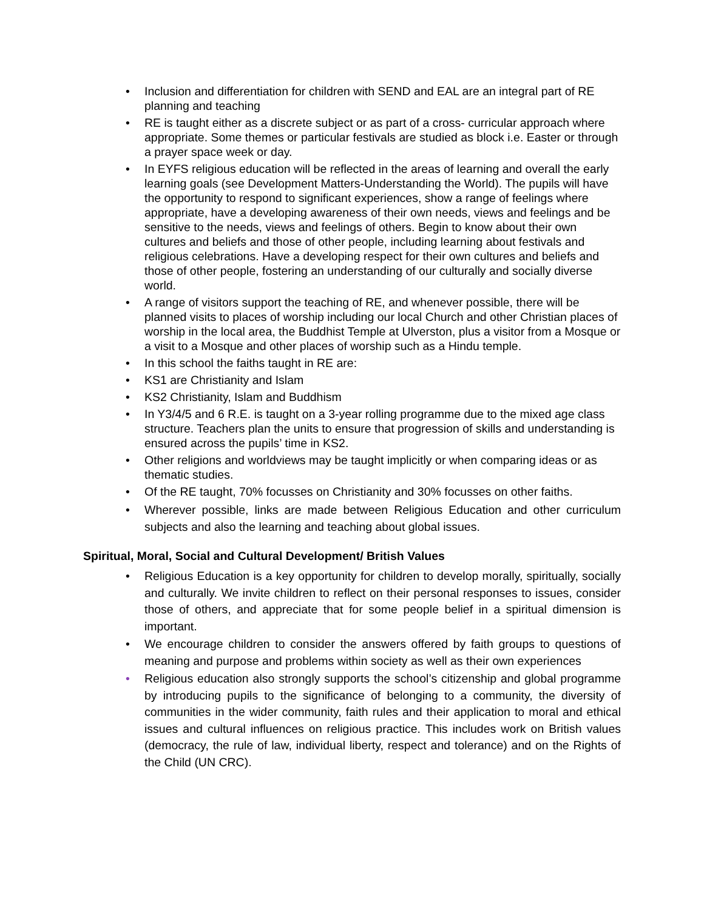• Inclusion and differentiation for children with SEND and EAL are an integral part of RE planning and teaching
• RE is taught either as a discrete subject or as part of a cross- curricular approach where appropriate. Some themes or particular festivals are studied as block i.e. Easter or through a prayer space week or day.
• In EYFS religious education will be reflected in the areas of learning and overall the early learning goals (see Development Matters-Understanding the World). The pupils will have the opportunity to respond to significant experiences, show a range of feelings where appropriate, have a developing awareness of their own needs, views and feelings and be sensitive to the needs, views and feelings of others. Begin to know about their own cultures and beliefs and those of other people, including learning about festivals and religious celebrations. Have a developing respect for their own cultures and beliefs and those of other people, fostering an understanding of our culturally and socially diverse world.
• A range of visitors support the teaching of RE, and whenever possible, there will be planned visits to places of worship including our local Church and other Christian places of worship in the local area, the Buddhist Temple at Ulverston, plus a visitor from a Mosque or a visit to a Mosque and other places of worship such as a Hindu temple.
• In this school the faiths taught in RE are:
• KS1 are Christianity and Islam
• KS2 Christianity, Islam and Buddhism
• In Y3/4/5 and 6 R.E. is taught on a 3-year rolling programme due to the mixed age class structure. Teachers plan the units to ensure that progression of skills and understanding is ensured across the pupils’ time in KS2.
• Other religions and worldviews may be taught implicitly or when comparing ideas or as thematic studies.
• Of the RE taught, 70% focusses on Christianity and 30% focusses on other faiths.
• Wherever possible, links are made between Religious Education and other curriculum subjects and also the learning and teaching about global issues.
Spiritual, Moral, Social and Cultural Development/ British Values
• Religious Education is a key opportunity for children to develop morally, spiritually, socially and culturally. We invite children to reflect on their personal responses to issues, consider those of others, and appreciate that for some people belief in a spiritual dimension is important.
• We encourage children to consider the answers offered by faith groups to questions of meaning and purpose and problems within society as well as their own experiences
• Religious education also strongly supports the school’s citizenship and global programme by introducing pupils to the significance of belonging to a community, the diversity of communities in the wider community, faith rules and their application to moral and ethical issues and cultural influences on religious practice. This includes work on British values (democracy, the rule of law, individual liberty, respect and tolerance) and on the Rights of the Child (UN CRC).